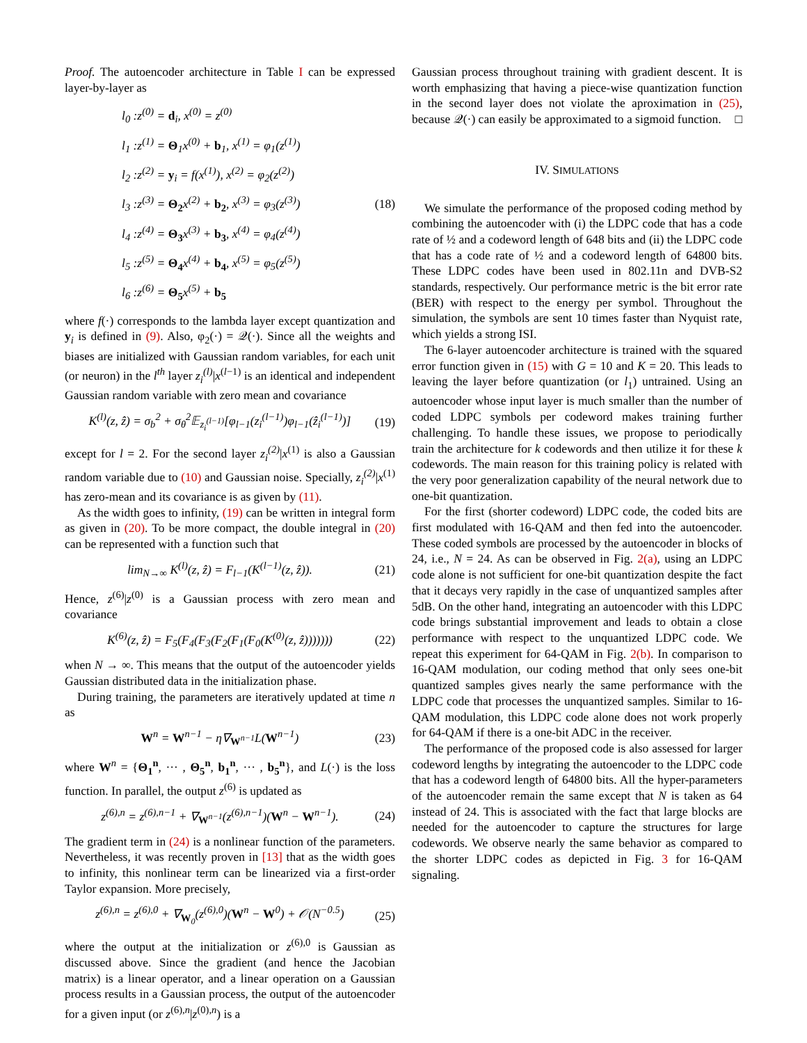Proof. The autoencoder architecture in Table I can be expressed layer-by-layer as
l<sub>0</sub> :z<sup>(0)</sup> = d<sub>i</sub>, x<sup>(0)</sup> = z<sup>(0)</sup>
l<sub>1</sub> :z<sup>(1)</sup> = Θ<sub>1</sub>x<sup>(0)</sup> + b<sub>1</sub>, x<sup>(1)</sup> = φ<sub>1</sub>(z<sup>(1)</sup>)
l<sub>2</sub> :z<sup>(2)</sup> = y<sub>i</sub> = f(x<sup>(1)</sup>), x<sup>(2)</sup> = φ<sub>2</sub>(z<sup>(2)</sup>)
l<sub>3</sub> :z<sup>(3)</sup> = Θ<sub>2</sub>x<sup>(2)</sup> + b<sub>2</sub>, x<sup>(3)</sup> = φ<sub>3</sub>(z<sup>(3)</sup>)
l<sub>4</sub> :z<sup>(4)</sup> = Θ<sub>3</sub>x<sup>(3)</sup> + b<sub>3</sub>, x<sup>(4)</sup> = φ<sub>4</sub>(z<sup>(4)</sup>)
l<sub>5</sub> :z<sup>(5)</sup> = Θ<sub>4</sub>x<sup>(4)</sup> + b<sub>4</sub>, x<sup>(5)</sup> = φ<sub>5</sub>(z<sup>(5)</sup>)
l<sub>6</sub> :z<sup>(6)</sup> = Θ<sub>5</sub>x<sup>(5)</sup> + b<sub>5</sub>
(18)
where f(·) corresponds to the lambda layer except quantization and y<sub>i</sub> is defined in (9). Also, φ<sub>2</sub>(·) = 𝒬(·). Since all the weights and biases are initialized with Gaussian random variables, for each unit (or neuron) in the l<sup>th</sup> layer z<sub>i</sub><sup>(l)</sup>|x<sup>(l−1)</sup> is an identical and independent Gaussian random variable with zero mean and covariance
K<sup>(l)</sup>(z, ẑ) = σ<sub>b</sub><sup>2</sup> + σ<sub>θ</sub><sup>2</sup>𝔼<sub>z<sub>i</sub><sup>(l−1)</sup></sub>[φ<sub>l−1</sub>(z<sub>i</sub><sup>(l−1)</sup>)φ<sub>l−1</sub>(ẑ<sub>i</sub><sup>(l−1)</sup>)] (19)
except for l = 2. For the second layer z<sub>i</sub><sup>(2)</sup>|x<sup>(1)</sup> is also a Gaussian random variable due to (10) and Gaussian noise. Specially, z<sub>i</sub><sup>(2)</sup>|x<sup>(1)</sup> has zero-mean and its covariance is as given by (11).
As the width goes to infinity, (19) can be written in integral form as given in (20). To be more compact, the double integral in (20) can be represented with a function such that
lim<sub>N→∞</sub> K<sup>(l)</sup>(z, ẑ) = F<sub>l−1</sub>(K<sup>(l−1)</sup>(z, ẑ)). (21)
Hence, z<sup>(6)</sup>|z<sup>(0)</sup> is a Gaussian process with zero mean and covariance
K<sup>(6)</sup>(z, ẑ) = F<sub>5</sub>(F<sub>4</sub>(F<sub>3</sub>(F<sub>2</sub>(F<sub>1</sub>(F<sub>0</sub>(K<sup>(0)</sup>(z, ẑ))))))) (22)
when N → ∞. This means that the output of the autoencoder yields Gaussian distributed data in the initialization phase.
During training, the parameters are iteratively updated at time n as
W<sup>n</sup> = W<sup>n−1</sup> − η∇<sub>W<sup>n−1</sup></sub>L(W<sup>n−1</sup>) (23)
where W<sup>n</sup> = {Θ<sub>1</sub><sup>n</sup>, ··· , Θ<sub>5</sub><sup>n</sup>, b<sub>1</sub><sup>n</sup>, ··· , b<sub>5</sub><sup>n</sup>}, and L(·) is the loss function. In parallel, the output z<sup>(6)</sup> is updated as
z<sup>(6),n</sup> = z<sup>(6),n−1</sup> + ∇<sub>W<sup>n−1</sup></sub>(z<sup>(6),n−1</sup>)(W<sup>n</sup> − W<sup>n−1</sup>). (24)
The gradient term in (24) is a nonlinear function of the parameters. Nevertheless, it was recently proven in [13] that as the width goes to infinity, this nonlinear term can be linearized via a first-order Taylor expansion. More precisely,
z<sup>(6),n</sup> = z<sup>(6),0</sup> + ∇<sub>W<sub>0</sub></sub>(z<sup>(6),0</sup>)(W<sup>n</sup> − W<sup>0</sup>) + 𝒪(N<sup>−0.5</sup>) (25)
where the output at the initialization or z<sup>(6),0</sup> is Gaussian as discussed above. Since the gradient (and hence the Jacobian matrix) is a linear operator, and a linear operation on a Gaussian process results in a Gaussian process, the output of the autoencoder for a given input (or z<sup>(6),n</sup>|z<sup>(0),n</sup>) is a
Gaussian process throughout training with gradient descent. It is worth emphasizing that having a piece-wise quantization function in the second layer does not violate the aproximation in (25), because 𝒬(·) can easily be approximated to a sigmoid function. □
IV. SIMULATIONS
We simulate the performance of the proposed coding method by combining the autoencoder with (i) the LDPC code that has a code rate of ½ and a codeword length of 648 bits and (ii) the LDPC code that has a code rate of ½ and a codeword length of 64800 bits. These LDPC codes have been used in 802.11n and DVB-S2 standards, respectively. Our performance metric is the bit error rate (BER) with respect to the energy per symbol. Throughout the simulation, the symbols are sent 10 times faster than Nyquist rate, which yields a strong ISI.
The 6-layer autoencoder architecture is trained with the squared error function given in (15) with G = 10 and K = 20. This leads to leaving the layer before quantization (or l<sub>1</sub>) untrained. Using an autoencoder whose input layer is much smaller than the number of coded LDPC symbols per codeword makes training further challenging. To handle these issues, we propose to periodically train the architecture for k codewords and then utilize it for these k codewords. The main reason for this training policy is related with the very poor generalization capability of the neural network due to one-bit quantization.
For the first (shorter codeword) LDPC code, the coded bits are first modulated with 16-QAM and then fed into the autoencoder. These coded symbols are processed by the autoencoder in blocks of 24, i.e., N = 24. As can be observed in Fig. 2(a), using an LDPC code alone is not sufficient for one-bit quantization despite the fact that it decays very rapidly in the case of unquantized samples after 5dB. On the other hand, integrating an autoencoder with this LDPC code brings substantial improvement and leads to obtain a close performance with respect to the unquantized LDPC code. We repeat this experiment for 64-QAM in Fig. 2(b). In comparison to 16-QAM modulation, our coding method that only sees one-bit quantized samples gives nearly the same performance with the LDPC code that processes the unquantized samples. Similar to 16-QAM modulation, this LDPC code alone does not work properly for 64-QAM if there is a one-bit ADC in the receiver.
The performance of the proposed code is also assessed for larger codeword lengths by integrating the autoencoder to the LDPC code that has a codeword length of 64800 bits. All the hyper-parameters of the autoencoder remain the same except that N is taken as 64 instead of 24. This is associated with the fact that large blocks are needed for the autoencoder to capture the structures for large codewords. We observe nearly the same behavior as compared to the shorter LDPC codes as depicted in Fig. 3 for 16-QAM signaling.